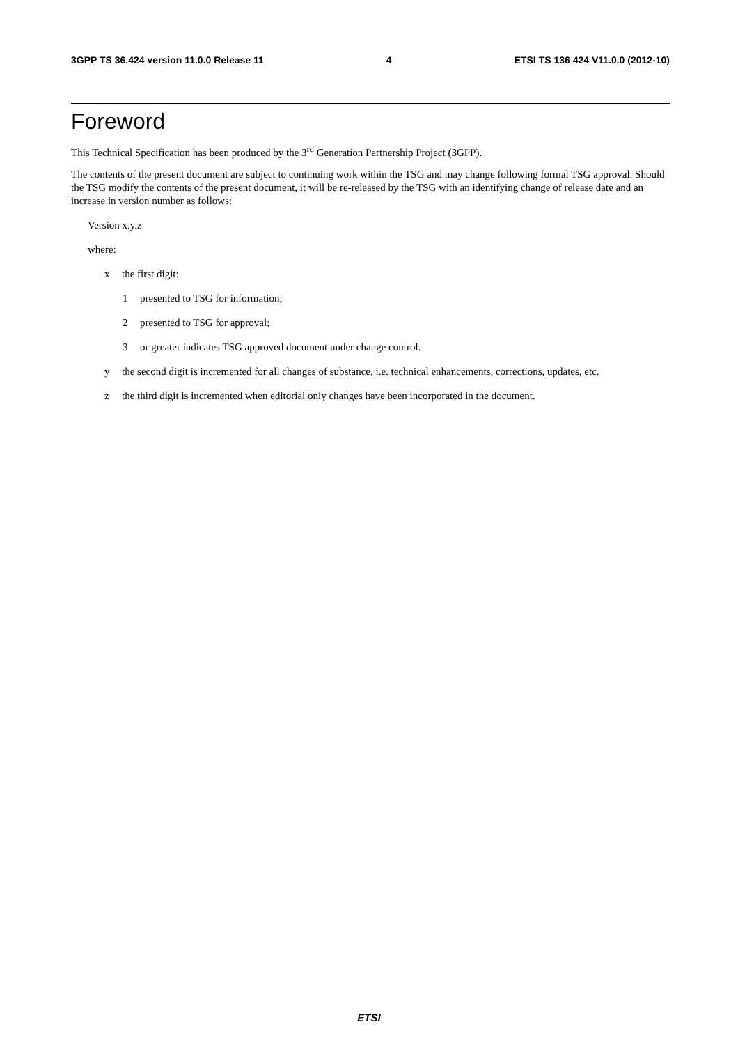3GPP TS 36.424 version 11.0.0 Release 11 4 ETSI TS 136 424 V11.0.0 (2012-10)
Foreword
This Technical Specification has been produced by the 3<sup>rd</sup> Generation Partnership Project (3GPP).
The contents of the present document are subject to continuing work within the TSG and may change following formal TSG approval. Should the TSG modify the contents of the present document, it will be re-released by the TSG with an identifying change of release date and an increase in version number as follows:
Version x.y.z
where:
x the first digit:
1 presented to TSG for information;
2 presented to TSG for approval;
3 or greater indicates TSG approved document under change control.
y the second digit is incremented for all changes of substance, i.e. technical enhancements, corrections, updates, etc.
z the third digit is incremented when editorial only changes have been incorporated in the document.
ETSI